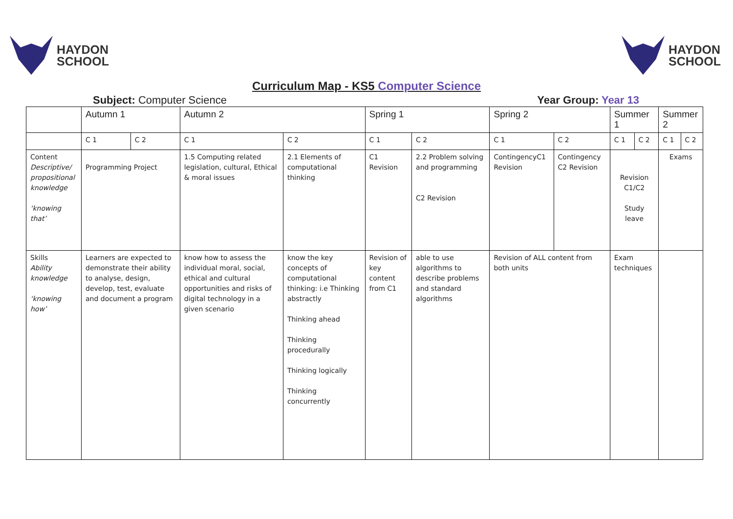HAYDON
SCHOOL
HAYDON
SCHOOL
Curriculum Map - KS5 Computer Science
Subject: Computer Science Year Group: Year 13
| | Autumn 1 | | Autumn 2 | | Spring 1 | | Spring 2 | | Summer 1 | | Summer 2 | |
| | C 1 | C 2 | C 1 | C 2 | C 1 | C 2 | C 1 | C 2 | C 1 | C 2 | C 1 | C 2 |
| Content Descriptive/ propositional knowledge ‘knowing that’ | Programming Project | | 1.5 Computing related legislation, cultural, Ethical & moral issues | 2.1 Elements of computational thinking | C1 Revision | 2.2 Problem solving and programming C2 Revision | ContingencyC1 Revision | Contingency C2 Revision | Revision C1/C2 Study leave | | Exams | |
| Skills Ability knowledge ‘knowing how’ | Learners are expected to demonstrate their ability to analyse, design, develop, test, evaluate and document a program | | know how to assess the individual moral, social, ethical and cultural opportunities and risks of digital technology in a given scenario | know the key concepts of computational thinking: i.e Thinking abstractly Thinking ahead Thinking procedurally Thinking logically Thinking concurrently | Revision of key content from C1 | able to use algorithms to describe problems and standard algorithms | Revision of ALL content from both units | | Exam techniques | | | |